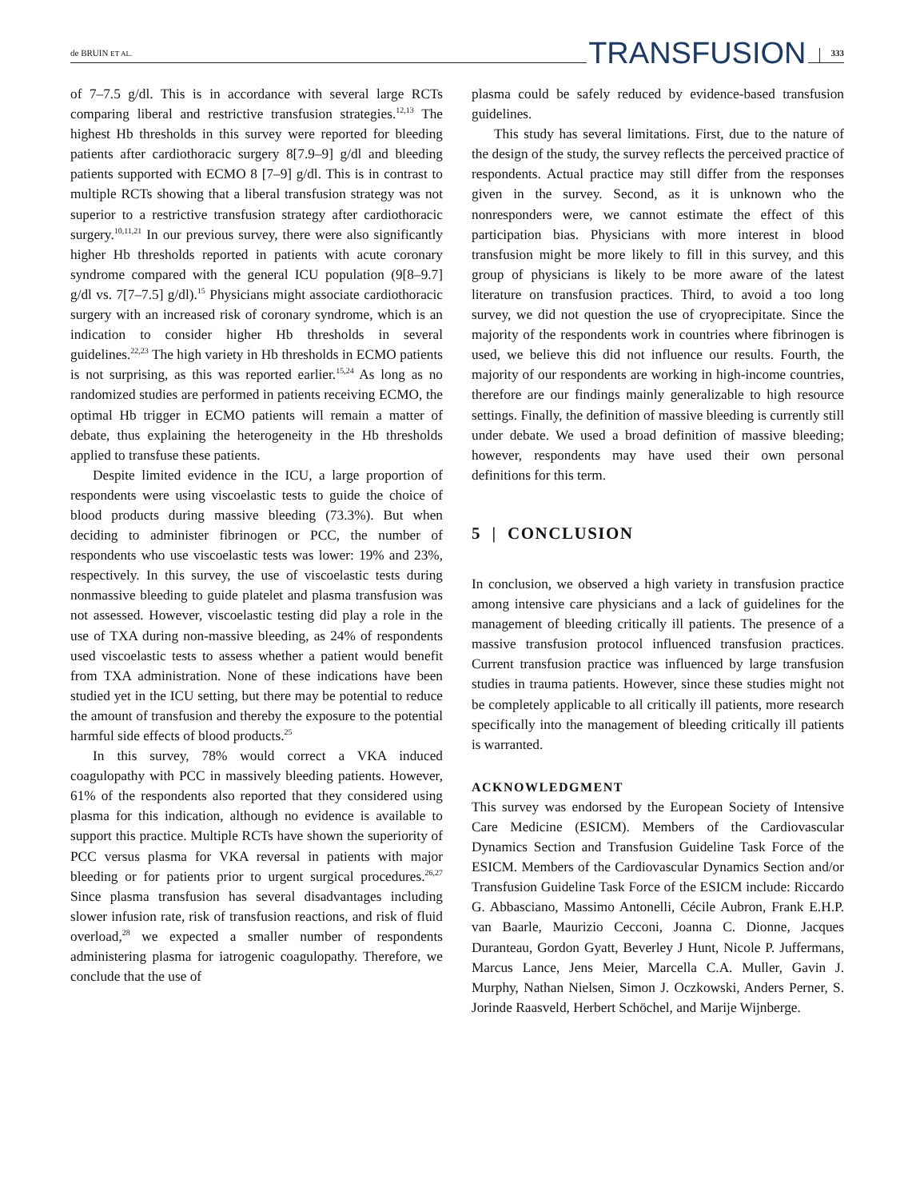de BRUIN ET AL. TRANSFUSION 333
of 7–7.5 g/dl. This is in accordance with several large RCTs comparing liberal and restrictive transfusion strategies.<sup>12,13</sup> The highest Hb thresholds in this survey were reported for bleeding patients after cardiothoracic surgery 8[7.9–9] g/dl and bleeding patients supported with ECMO 8 [7–9] g/dl. This is in contrast to multiple RCTs showing that a liberal transfusion strategy was not superior to a restrictive transfusion strategy after cardiothoracic surgery.<sup>10,11,21</sup> In our previous survey, there were also significantly higher Hb thresholds reported in patients with acute coronary syndrome compared with the general ICU population (9[8–9.7] g/dl vs. 7[7–7.5] g/dl).<sup>15</sup> Physicians might associate cardiothoracic surgery with an increased risk of coronary syndrome, which is an indication to consider higher Hb thresholds in several guidelines.<sup>22,23</sup> The high variety in Hb thresholds in ECMO patients is not surprising, as this was reported earlier.<sup>15,24</sup> As long as no randomized studies are performed in patients receiving ECMO, the optimal Hb trigger in ECMO patients will remain a matter of debate, thus explaining the heterogeneity in the Hb thresholds applied to transfuse these patients.
Despite limited evidence in the ICU, a large proportion of respondents were using viscoelastic tests to guide the choice of blood products during massive bleeding (73.3%). But when deciding to administer fibrinogen or PCC, the number of respondents who use viscoelastic tests was lower: 19% and 23%, respectively. In this survey, the use of viscoelastic tests during nonmassive bleeding to guide platelet and plasma transfusion was not assessed. However, viscoelastic testing did play a role in the use of TXA during non-massive bleeding, as 24% of respondents used viscoelastic tests to assess whether a patient would benefit from TXA administration. None of these indications have been studied yet in the ICU setting, but there may be potential to reduce the amount of transfusion and thereby the exposure to the potential harmful side effects of blood products.<sup>25</sup>
In this survey, 78% would correct a VKA induced coagulopathy with PCC in massively bleeding patients. However, 61% of the respondents also reported that they considered using plasma for this indication, although no evidence is available to support this practice. Multiple RCTs have shown the superiority of PCC versus plasma for VKA reversal in patients with major bleeding or for patients prior to urgent surgical procedures.<sup>26,27</sup> Since plasma transfusion has several disadvantages including slower infusion rate, risk of transfusion reactions, and risk of fluid overload,<sup>28</sup> we expected a smaller number of respondents administering plasma for iatrogenic coagulopathy. Therefore, we conclude that the use of
plasma could be safely reduced by evidence-based transfusion guidelines.
This study has several limitations. First, due to the nature of the design of the study, the survey reflects the perceived practice of respondents. Actual practice may still differ from the responses given in the survey. Second, as it is unknown who the nonresponders were, we cannot estimate the effect of this participation bias. Physicians with more interest in blood transfusion might be more likely to fill in this survey, and this group of physicians is likely to be more aware of the latest literature on transfusion practices. Third, to avoid a too long survey, we did not question the use of cryoprecipitate. Since the majority of the respondents work in countries where fibrinogen is used, we believe this did not influence our results. Fourth, the majority of our respondents are working in high-income countries, therefore are our findings mainly generalizable to high resource settings. Finally, the definition of massive bleeding is currently still under debate. We used a broad definition of massive bleeding; however, respondents may have used their own personal definitions for this term.
5 | CONCLUSION
In conclusion, we observed a high variety in transfusion practice among intensive care physicians and a lack of guidelines for the management of bleeding critically ill patients. The presence of a massive transfusion protocol influenced transfusion practices. Current transfusion practice was influenced by large transfusion studies in trauma patients. However, since these studies might not be completely applicable to all critically ill patients, more research specifically into the management of bleeding critically ill patients is warranted.
ACKNOWLEDGMENT
This survey was endorsed by the European Society of Intensive Care Medicine (ESICM). Members of the Cardiovascular Dynamics Section and Transfusion Guideline Task Force of the ESICM. Members of the Cardiovascular Dynamics Section and/or Transfusion Guideline Task Force of the ESICM include: Riccardo G. Abbasciano, Massimo Antonelli, Cécile Aubron, Frank E.H.P. van Baarle, Maurizio Cecconi, Joanna C. Dionne, Jacques Duranteau, Gordon Gyatt, Beverley J Hunt, Nicole P. Juffermans, Marcus Lance, Jens Meier, Marcella C.A. Muller, Gavin J. Murphy, Nathan Nielsen, Simon J. Oczkowski, Anders Perner, S. Jorinde Raasveld, Herbert Schöchel, and Marije Wijnberge.